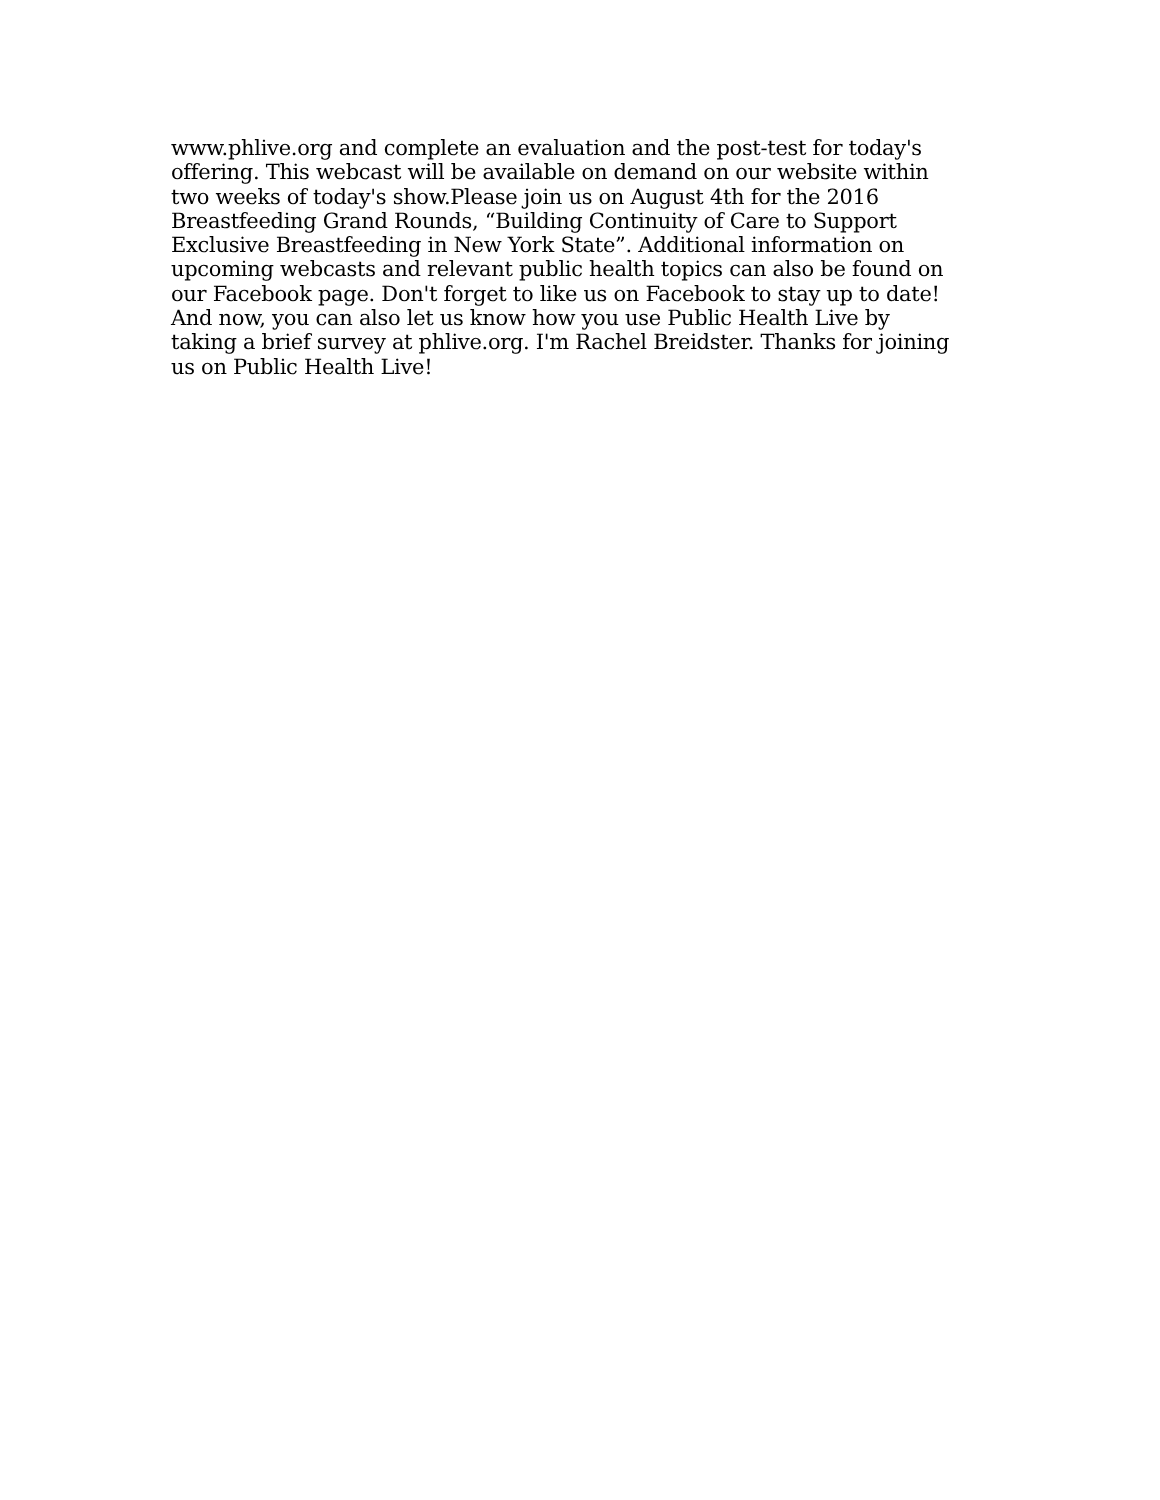www.phlive.org and complete an evaluation and the post-test for today's
offering. This webcast will be available on demand on our website within
two weeks of today's show.Please join us on August 4th for the 2016
Breastfeeding Grand Rounds, “Building Continuity of Care to Support
Exclusive Breastfeeding in New York State”. Additional information on
upcoming webcasts and relevant public health topics can also be found on
our Facebook page. Don't forget to like us on Facebook to stay up to date!
And now, you can also let us know how you use Public Health Live by
taking a brief survey at phlive.org. I'm Rachel Breidster. Thanks for joining
us on Public Health Live!